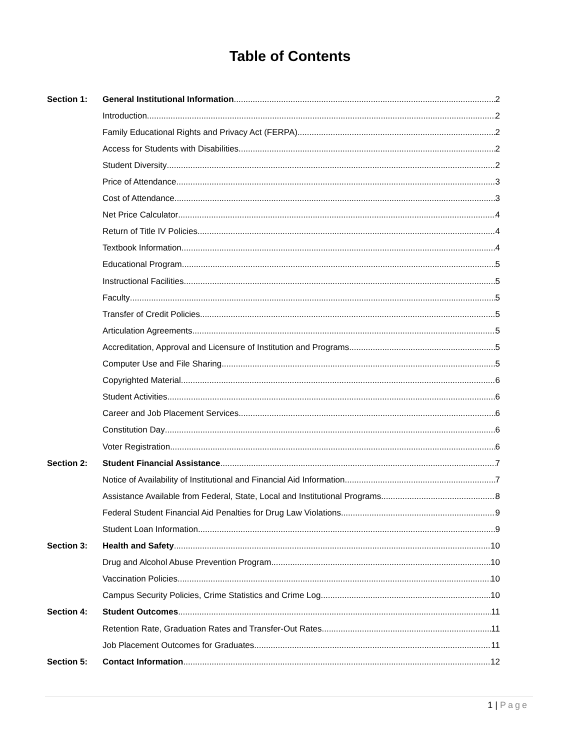Table of Contents
Section 1: General Institutional Information 2
Introduction 2
Family Educational Rights and Privacy Act (FERPA) 2
Access for Students with Disabilities 2
Student Diversity 2
Price of Attendance 3
Cost of Attendance 3
Net Price Calculator 4
Return of Title IV Policies 4
Textbook Information 4
Educational Program 5
Instructional Facilities 5
Faculty 5
Transfer of Credit Policies 5
Articulation Agreements 5
Accreditation, Approval and Licensure of Institution and Programs 5
Computer Use and File Sharing 5
Copyrighted Material 6
Student Activities 6
Career and Job Placement Services 6
Constitution Day 6
Voter Registration 6
Section 2: Student Financial Assistance 7
Notice of Availability of Institutional and Financial Aid Information 7
Assistance Available from Federal, State, Local and Institutional Programs 8
Federal Student Financial Aid Penalties for Drug Law Violations 9
Student Loan Information 9
Section 3: Health and Safety 10
Drug and Alcohol Abuse Prevention Program 10
Vaccination Policies 10
Campus Security Policies, Crime Statistics and Crime Log 10
Section 4: Student Outcomes 11
Retention Rate, Graduation Rates and Transfer-Out Rates 11
Job Placement Outcomes for Graduates 11
Section 5: Contact Information 12
1 | Page